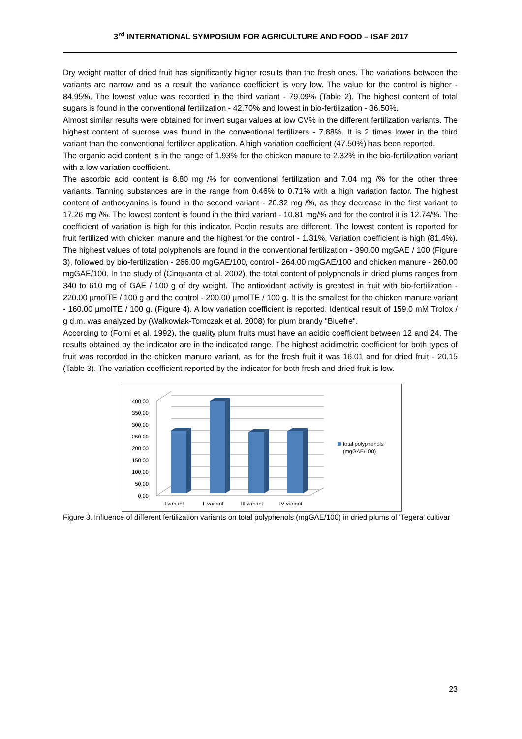3<sup>rd</sup> INTERNATIONAL SYMPOSIUM FOR AGRICULTURE AND FOOD – ISAF 2017
Dry weight matter of dried fruit has significantly higher results than the fresh ones. The variations between the variants are narrow and as a result the variance coefficient is very low. The value for the control is higher - 84.95%. The lowest value was recorded in the third variant - 79.09% (Table 2). The highest content of total sugars is found in the conventional fertilization - 42.70% and lowest in bio-fertilization - 36.50%.
Almost similar results were obtained for invert sugar values at low CV% in the different fertilization variants. The highest content of sucrose was found in the conventional fertilizers - 7.88%. It is 2 times lower in the third variant than the conventional fertilizer application. A high variation coefficient (47.50%) has been reported.
The organic acid content is in the range of 1.93% for the chicken manure to 2.32% in the bio-fertilization variant with a low variation coefficient.
The ascorbic acid content is 8.80 mg /% for conventional fertilization and 7.04 mg /% for the other three variants. Tanning substances are in the range from 0.46% to 0.71% with a high variation factor. The highest content of anthocyanins is found in the second variant - 20.32 mg /%, as they decrease in the first variant to 17.26 mg /%. The lowest content is found in the third variant - 10.81 mg/% and for the control it is 12.74/%. The coefficient of variation is high for this indicator. Pectin results are different. The lowest content is reported for fruit fertilized with chicken manure and the highest for the control - 1.31%. Variation coefficient is high (81.4%). The highest values of total polyphenols are found in the conventional fertilization - 390.00 mgGAE / 100 (Figure 3), followed by bio-fertilization - 266.00 mgGAE/100, control - 264.00 mgGAE/100 and chicken manure - 260.00 mgGAE/100. In the study of (Cinquanta et al. 2002), the total content of polyphenols in dried plums ranges from 340 to 610 mg of GAE / 100 g of dry weight. The antioxidant activity is greatest in fruit with bio-fertilization - 220.00 µmolTE / 100 g and the control - 200.00 µmolTE / 100 g. It is the smallest for the chicken manure variant - 160.00 µmolTE / 100 g. (Figure 4). A low variation coefficient is reported. Identical result of 159.0 mM Trolox / g d.m. was analyzed by (Walkowiak-Tomczak et al. 2008) for plum brandy "Bluefre".
According to (Forni et al. 1992), the quality plum fruits must have an acidic coefficient between 12 and 24. The results obtained by the indicator are in the indicated range. The highest acidimetric coefficient for both types of fruit was recorded in the chicken manure variant, as for the fresh fruit it was 16.01 and for dried fruit - 20.15 (Table 3). The variation coefficient reported by the indicator for both fresh and dried fruit is low.
400,00
350,00
300,00
250,00
200,00
150,00
100,00
50,00
0,00
I variant
II variant
III variant
IV variant
total polyphenols
(mgGAE/100)
Figure 3. Influence of different fertilization variants on total polyphenols (mgGAE/100) in dried plums of 'Tegera' cultivar
23